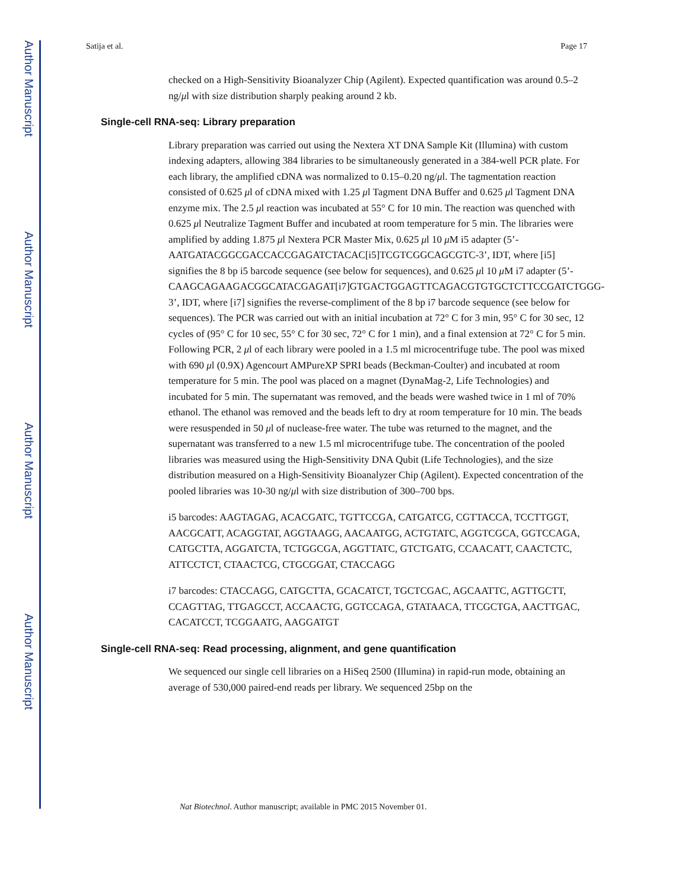Author Manuscript
Author Manuscript
Author Manuscript
Author Manuscript
Satija et al. Page 17
checked on a High-Sensitivity Bioanalyzer Chip (Agilent). Expected quantification was around 0.5–2 ng/μl with size distribution sharply peaking around 2 kb.
Single-cell RNA-seq: Library preparation
Library preparation was carried out using the Nextera XT DNA Sample Kit (Illumina) with custom indexing adapters, allowing 384 libraries to be simultaneously generated in a 384-well PCR plate. For each library, the amplified cDNA was normalized to 0.15–0.20 ng/μl. The tagmentation reaction consisted of 0.625 μl of cDNA mixed with 1.25 μl Tagment DNA Buffer and 0.625 μl Tagment DNA enzyme mix. The 2.5 μl reaction was incubated at 55° C for 10 min. The reaction was quenched with 0.625 μl Neutralize Tagment Buffer and incubated at room temperature for 5 min. The libraries were amplified by adding 1.875 μl Nextera PCR Master Mix, 0.625 μl 10 μ M i5 adapter (5’-AATGATACGGCGACCACCGAGATCTACAC[i5]TCGTCGGCAGCGTC-3’, IDT, where [i5] signifies the 8 bp i5 barcode sequence (see below for sequences), and 0.625 μl 10 μ M i7 adapter (5’-CAAGCAGAAGACGGCATACGAGAT[i7]GTGACTGGAGTTCAGACGTGTGCTCTTCCGATCTGGG-3’, IDT, where [i7] signifies the reverse-compliment of the 8 bp i7 barcode sequence (see below for sequences). The PCR was carried out with an initial incubation at 72° C for 3 min, 95° C for 30 sec, 12 cycles of (95° C for 10 sec, 55° C for 30 sec, 72° C for 1 min), and a final extension at 72° C for 5 min. Following PCR, 2 μl of each library were pooled in a 1.5 ml microcentrifuge tube. The pool was mixed with 690 μl (0.9X) Agencourt AMPureXP SPRI beads (Beckman-Coulter) and incubated at room temperature for 5 min. The pool was placed on a magnet (DynaMag-2, Life Technologies) and incubated for 5 min. The supernatant was removed, and the beads were washed twice in 1 ml of 70% ethanol. The ethanol was removed and the beads left to dry at room temperature for 10 min. The beads were resuspended in 50 μl of nuclease-free water. The tube was returned to the magnet, and the supernatant was transferred to a new 1.5 ml microcentrifuge tube. The concentration of the pooled libraries was measured using the High-Sensitivity DNA Qubit (Life Technologies), and the size distribution measured on a High-Sensitivity Bioanalyzer Chip (Agilent). Expected concentration of the pooled libraries was 10-30 ng/μl with size distribution of 300–700 bps.
i5 barcodes: AAGTAGAG, ACACGATC, TGTTCCGA, CATGATCG, CGTTACCA, TCCTTGGT, AACGCATT, ACAGGTAT, AGGTAAGG, AACAATGG, ACTGTATC, AGGTCGCA, GGTCCAGA, CATGCTTA, AGGATCTA, TCTGGCGA, AGGTTATC, GTCTGATG, CCAACATT, CAACTCTC, ATTCCTCT, CTAACTCG, CTGCGGAT, CTACCAGG
i7 barcodes: CTACCAGG, CATGCTTA, GCACATCT, TGCTCGAC, AGCAATTC, AGTTGCTT, CCAGTTAG, TTGAGCCT, ACCAACTG, GGTCCAGA, GTATAACA, TTCGCTGA, AACTTGAC, CACATCCT, TCGGAATG, AAGGATGT
Single-cell RNA-seq: Read processing, alignment, and gene quantification
We sequenced our single cell libraries on a HiSeq 2500 (Illumina) in rapid-run mode, obtaining an average of 530,000 paired-end reads per library. We sequenced 25bp on the
Nat Biotechnol. Author manuscript; available in PMC 2015 November 01.